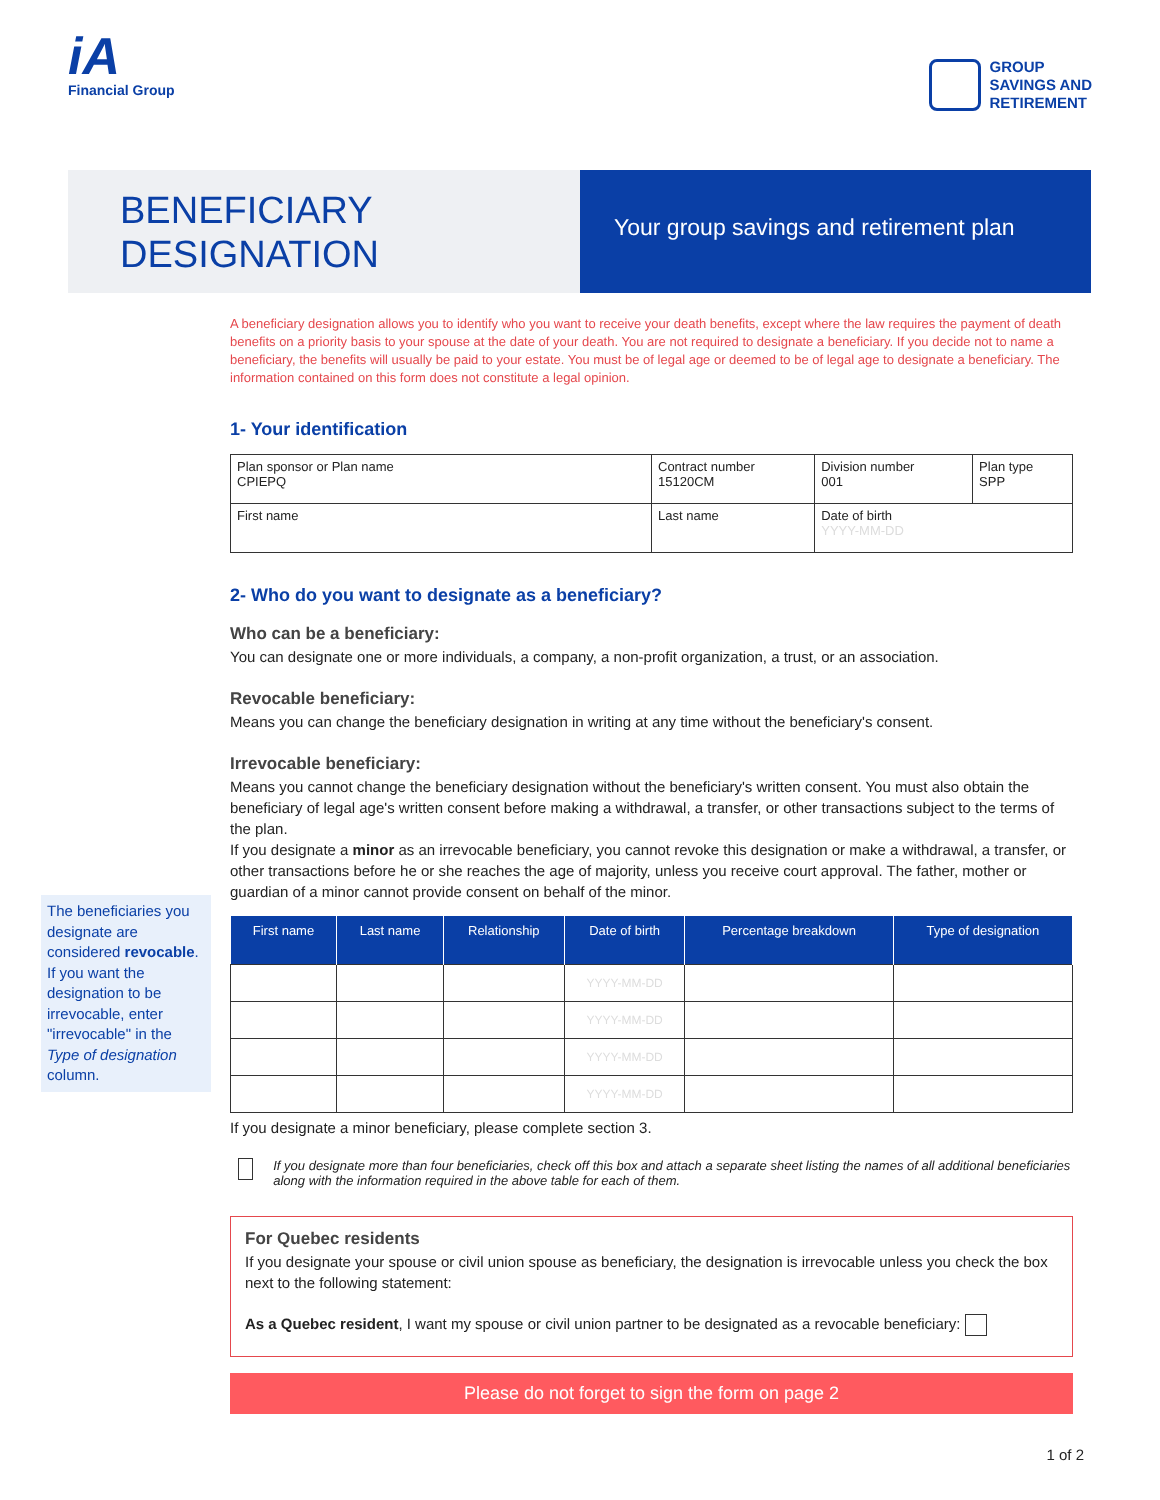iA
Financial Group
GROUP
SAVINGS AND
RETIREMENT
BENEFICIARY
DESIGNATION
Your group savings and retirement plan
A beneficiary designation allows you to identify who you want to receive your death benefits, except where the law requires the payment of death benefits on a priority basis to your spouse at the date of your death. You are not required to designate a beneficiary. If you decide not to name a beneficiary, the benefits will usually be paid to your estate. You must be of legal age or deemed to be of legal age to designate a beneficiary. The information contained on this form does not constitute a legal opinion.
1- Your identification
| Plan sponsor or Plan name CPIEPQ | | Contract number 15120CM | Division number 001 | Plan type SPP |
| First name | Last name | | Date of birth YYYY-MM-DD | |
2- Who do you want to designate as a beneficiary?
Who can be a beneficiary:
You can designate one or more individuals, a company, a non-profit organization, a trust, or an association.
Revocable beneficiary:
Means you can change the beneficiary designation in writing at any time without the beneficiary's consent.
Irrevocable beneficiary:
Means you cannot change the beneficiary designation without the beneficiary's written consent. You must also obtain the beneficiary of legal age's written consent before making a withdrawal, a transfer, or other transactions subject to the terms of the plan.
If you designate a minor as an irrevocable beneficiary, you cannot revoke this designation or make a withdrawal, a transfer, or other transactions before he or she reaches the age of majority, unless you receive court approval. The father, mother or guardian of a minor cannot provide consent on behalf of the minor.
| First name | Last name | Relationship | Date of birth | Percentage breakdown | Type of designation |
| --- | --- | --- | --- | --- | --- |
| | | | YYYY-MM-DD | | |
| | | | YYYY-MM-DD | | |
| | | | YYYY-MM-DD | | |
| | | | YYYY-MM-DD | | |
If you designate a minor beneficiary, please complete section 3.
If you designate more than four beneficiaries, check off this box and attach a separate sheet listing the names of all additional beneficiaries along with the information required in the above table for each of them.
For Quebec residents
If you designate your spouse or civil union spouse as beneficiary, the designation is irrevocable unless you check the box next to the following statement:
As a Quebec resident, I want my spouse or civil union partner to be designated as a revocable beneficiary:
Please do not forget to sign the form on page 2
The beneficiaries you designate are considered revocable. If you want the designation to be irrevocable, enter "irrevocable" in the Type of designation column.
1 of 2